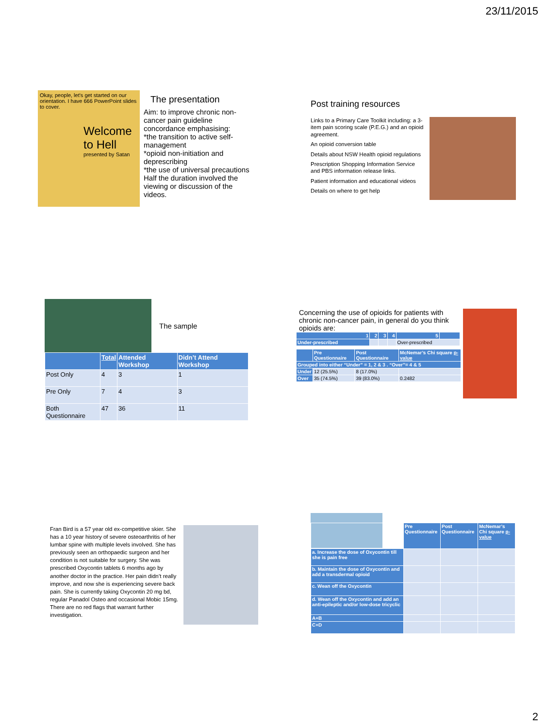23/11/2015
Okay, people, let's get started on our orientation. I have 666 PowerPoint slides to cover.
Welcome to Hell
presented by Satan
The presentation
Aim: to improve chronic non-cancer pain guideline concordance emphasising:
*the transition to active self-management
*opioid non-initiation and deprescribing
*the use of universal precautions
Half the duration involved the viewing or discussion of the videos.
Post training resources
Links to a Primary Care Toolkit including: a 3-item pain scoring scale (P.E.G.) and an opioid agreement.
An opioid conversion table
Details about NSW Health opioid regulations
Prescription Shopping Information Service and PBS information release links.
Patient information and educational videos
Details on where to get help
The sample
| | Total | Attended Workshop | Didn’t Attend Workshop |
| --- | --- | --- | --- |
| Post Only | 4 | 3 | 1 |
| Pre Only | 7 | 4 | 3 |
| Both Questionnaire | 47 | 36 | 11 |
Concerning the use of opioids for patients with chronic non-cancer pain, in general do you think opioids are:
| 1 | 2 | 3 | 4 | 5 | |
| Under-prescribed | | | | Over-prescribed | |
| | Pre Questionnaire | Post Questionnaire | McNemar’s Chi square p-value |
| --- | --- | --- | --- |
| Grouped into either “Under” = 1, 2 & 3 . “Over”= 4 & 5 | | | |
| Under | 12 (25.5%) | 8 (17.0%) | |
| Over | 35 (74.5%) | 39 (83.0%) | 0.2482 |
Fran Bird is a 57 year old ex-competitive skier. She has a 10 year history of severe osteoarthritis of her lumbar spine with multiple levels involved. She has previously seen an orthopaedic surgeon and her condition is not suitable for surgery. She was prescribed Oxycontin tablets 6 months ago by another doctor in the practice. Her pain didn’t really improve, and now she is experiencing severe back pain. She is currently taking Oxycontin 20 mg bd, regular Panadol Osteo and occasional Mobic 15mg. There are no red flags that warrant further investigation.
| | Pre Questionnaire | Post Questionnaire | McNemar’s Chi square p-value |
| --- | --- | --- | --- |
| a. Increase the dose of Oxycontin till she is pain free | | | |
| b. Maintain the dose of Oxycontin and add a transdermal opioid | | | |
| c. Wean off the Oxycontin | | | |
| d. Wean off the Oxycontin and add an anti-epileptic and/or low-dose tricyclic | | | |
| A+B | | | |
| C+D | | | |
2